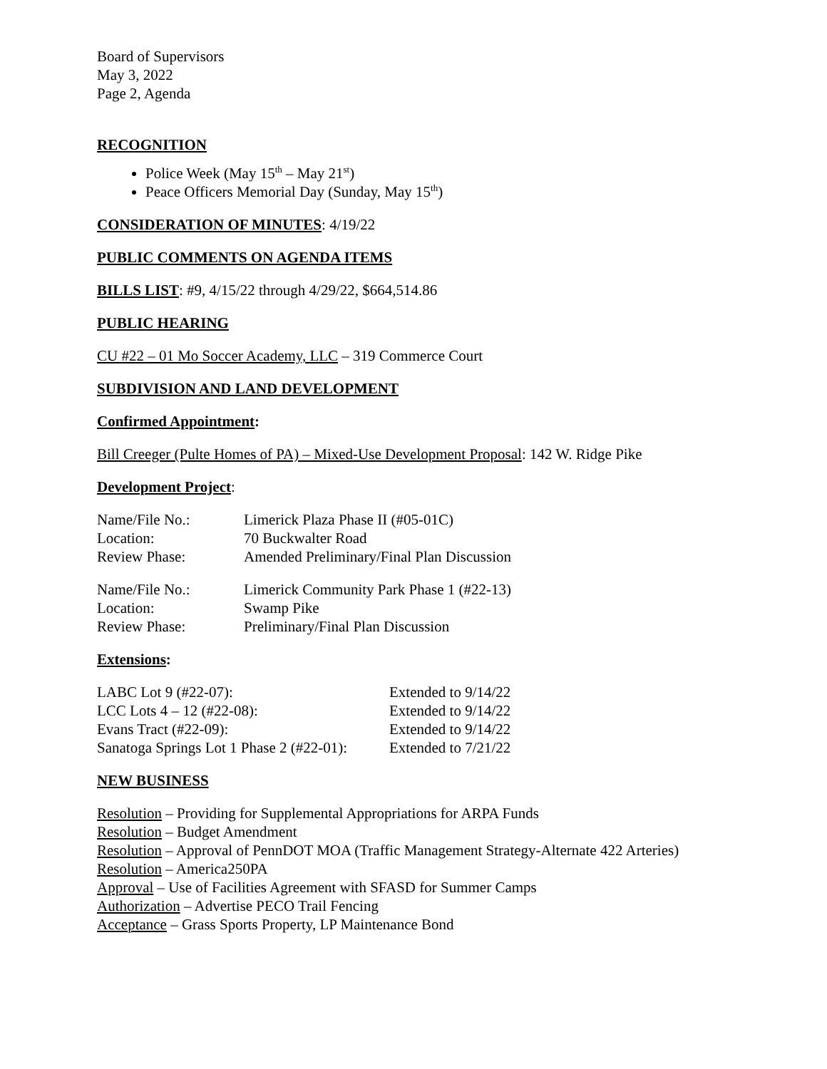Board of Supervisors
May 3, 2022
Page 2, Agenda
RECOGNITION
Police Week (May 15<sup>th</sup> – May 21<sup>st</sup>)
Peace Officers Memorial Day (Sunday, May 15<sup>th</sup>)
CONSIDERATION OF MINUTES: 4/19/22
PUBLIC COMMENTS ON AGENDA ITEMS
BILLS LIST: #9, 4/15/22 through 4/29/22, $664,514.86
PUBLIC HEARING
CU #22 – 01 Mo Soccer Academy, LLC – 319 Commerce Court
SUBDIVISION AND LAND DEVELOPMENT
Confirmed Appointment:
Bill Creeger (Pulte Homes of PA) – Mixed-Use Development Proposal: 142 W. Ridge Pike
Development Project:
| Name/File No.: | Limerick Plaza Phase II (#05-01C) |
| Location: | 70 Buckwalter Road |
| Review Phase: | Amended Preliminary/Final Plan Discussion |
| Name/File No.: | Limerick Community Park Phase 1 (#22-13) |
| Location: | Swamp Pike |
| Review Phase: | Preliminary/Final Plan Discussion |
Extensions:
| LABC Lot 9 (#22-07): | Extended to 9/14/22 |
| LCC Lots 4 – 12 (#22-08): | Extended to 9/14/22 |
| Evans Tract (#22-09): | Extended to 9/14/22 |
| Sanatoga Springs Lot 1 Phase 2 (#22-01): | Extended to 7/21/22 |
NEW BUSINESS
Resolution – Providing for Supplemental Appropriations for ARPA Funds
Resolution – Budget Amendment
Resolution – Approval of PennDOT MOA (Traffic Management Strategy-Alternate 422 Arteries)
Resolution – America250PA
Approval – Use of Facilities Agreement with SFASD for Summer Camps
Authorization – Advertise PECO Trail Fencing
Acceptance – Grass Sports Property, LP Maintenance Bond